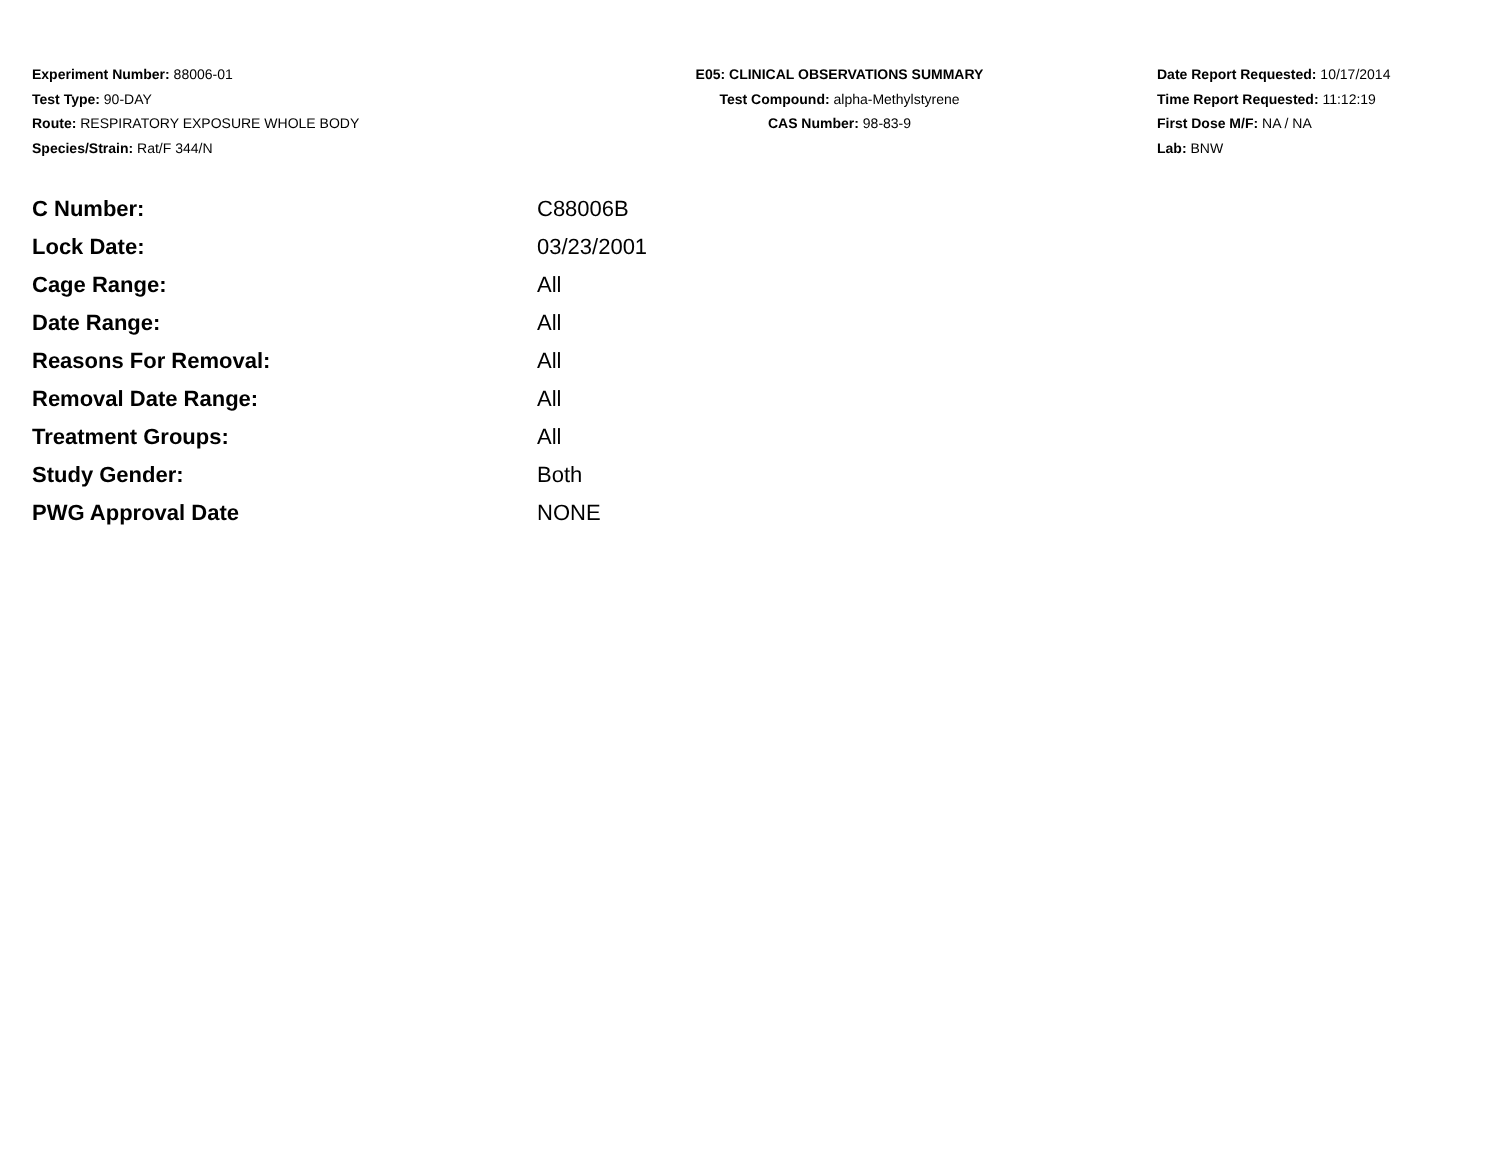Experiment Number: 88006-01
Test Type: 90-DAY
Route: RESPIRATORY EXPOSURE WHOLE BODY
Species/Strain: Rat/F 344/N
E05: CLINICAL OBSERVATIONS SUMMARY
Test Compound: alpha-Methylstyrene
CAS Number: 98-83-9
Date Report Requested: 10/17/2014
Time Report Requested: 11:12:19
First Dose M/F: NA / NA
Lab: BNW
| C Number: | C88006B |
| Lock Date: | 03/23/2001 |
| Cage Range: | All |
| Date Range: | All |
| Reasons For Removal: | All |
| Removal Date Range: | All |
| Treatment Groups: | All |
| Study Gender: | Both |
| PWG Approval Date | NONE |